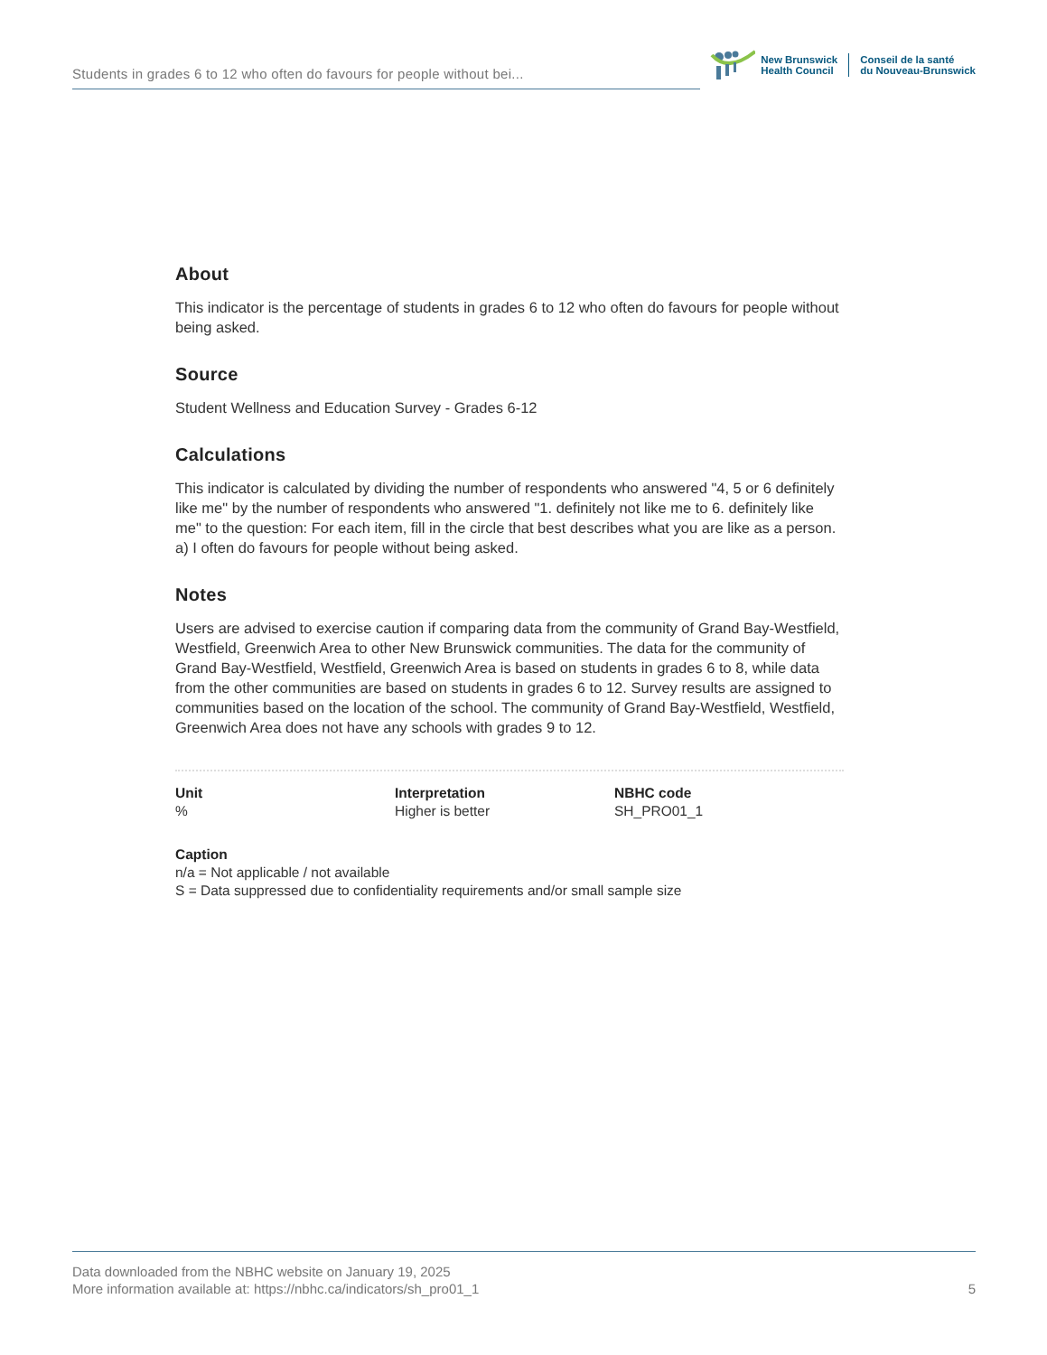Students in grades 6 to 12 who often do favours for people without bei...
New Brunswick
Health Council
Conseil de la santé
du Nouveau-Brunswick
About
This indicator is the percentage of students in grades 6 to 12 who often do favours for people without being asked.
Source
Student Wellness and Education Survey - Grades 6-12
Calculations
This indicator is calculated by dividing the number of respondents who answered "4, 5 or 6 definitely like me" by the number of respondents who answered "1. definitely not like me to 6. definitely like me" to the question: For each item, fill in the circle that best describes what you are like as a person. a) I often do favours for people without being asked.
Notes
Users are advised to exercise caution if comparing data from the community of Grand Bay-Westfield, Westfield, Greenwich Area to other New Brunswick communities. The data for the community of Grand Bay-Westfield, Westfield, Greenwich Area is based on students in grades 6 to 8, while data from the other communities are based on students in grades 6 to 12. Survey results are assigned to communities based on the location of the school. The community of Grand Bay-Westfield, Westfield, Greenwich Area does not have any schools with grades 9 to 12.
Unit
%
Interpretation
Higher is better
NBHC code
SH_PRO01_1
Caption
n/a = Not applicable / not available
S = Data suppressed due to confidentiality requirements and/or small sample size
Data downloaded from the NBHC website on January 19, 2025
More information available at: https://nbhc.ca/indicators/sh_pro01_1
5